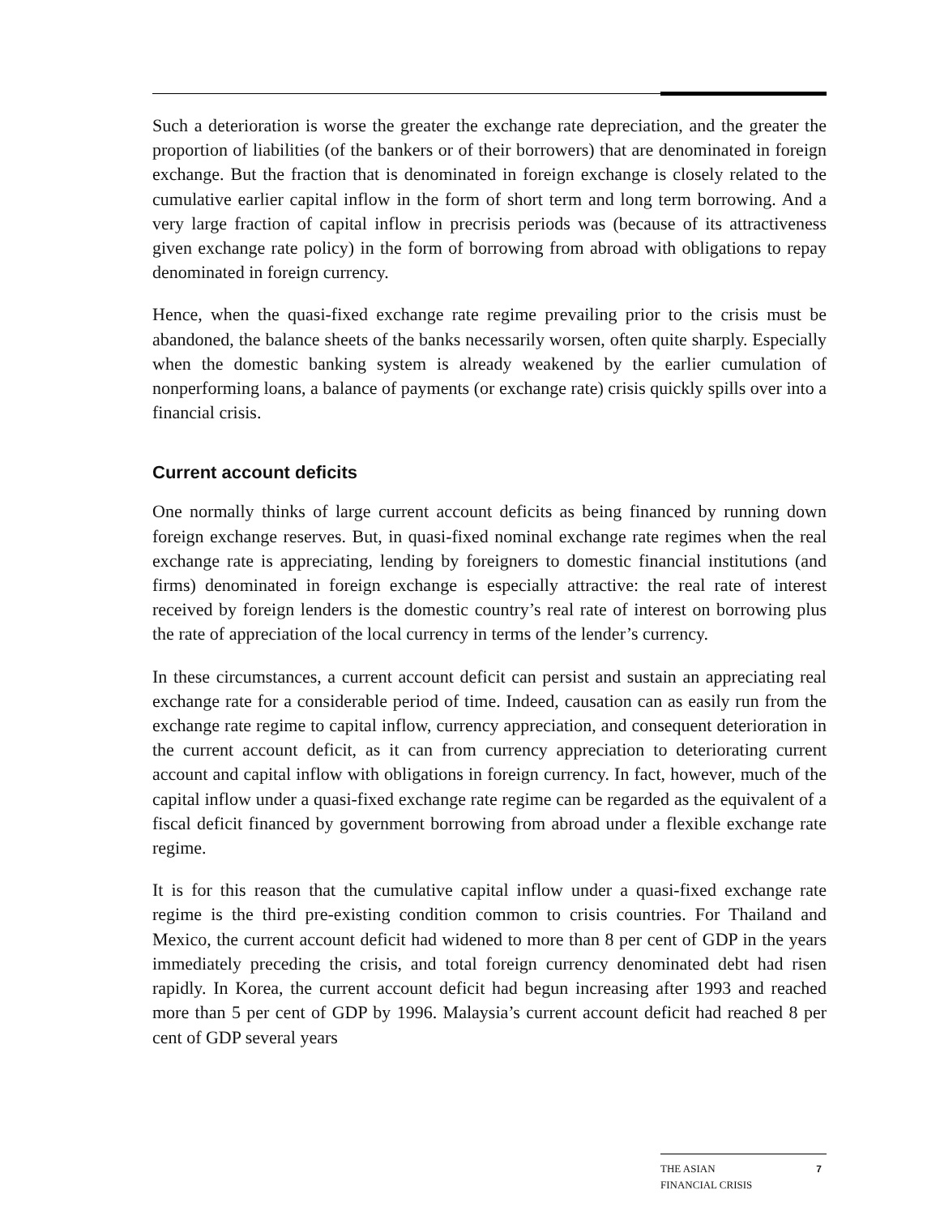Such a deterioration is worse the greater the exchange rate depreciation, and the greater the proportion of liabilities (of the bankers or of their borrowers) that are denominated in foreign exchange. But the fraction that is denominated in foreign exchange is closely related to the cumulative earlier capital inflow in the form of short term and long term borrowing. And a very large fraction of capital inflow in precrisis periods was (because of its attractiveness given exchange rate policy) in the form of borrowing from abroad with obligations to repay denominated in foreign currency.
Hence, when the quasi-fixed exchange rate regime prevailing prior to the crisis must be abandoned, the balance sheets of the banks necessarily worsen, often quite sharply. Especially when the domestic banking system is already weakened by the earlier cumulation of nonperforming loans, a balance of payments (or exchange rate) crisis quickly spills over into a financial crisis.
Current account deficits
One normally thinks of large current account deficits as being financed by running down foreign exchange reserves. But, in quasi-fixed nominal exchange rate regimes when the real exchange rate is appreciating, lending by foreigners to domestic financial institutions (and firms) denominated in foreign exchange is especially attractive: the real rate of interest received by foreign lenders is the domestic country’s real rate of interest on borrowing plus the rate of appreciation of the local currency in terms of the lender’s currency.
In these circumstances, a current account deficit can persist and sustain an appreciating real exchange rate for a considerable period of time. Indeed, causation can as easily run from the exchange rate regime to capital inflow, currency appreciation, and consequent deterioration in the current account deficit, as it can from currency appreciation to deteriorating current account and capital inflow with obligations in foreign currency. In fact, however, much of the capital inflow under a quasi-fixed exchange rate regime can be regarded as the equivalent of a fiscal deficit financed by government borrowing from abroad under a flexible exchange rate regime.
It is for this reason that the cumulative capital inflow under a quasi-fixed exchange rate regime is the third pre-existing condition common to crisis countries. For Thailand and Mexico, the current account deficit had widened to more than 8 per cent of GDP in the years immediately preceding the crisis, and total foreign currency denominated debt had risen rapidly. In Korea, the current account deficit had begun increasing after 1993 and reached more than 5 per cent of GDP by 1996. Malaysia’s current account deficit had reached 8 per cent of GDP several years
THE ASIAN
FINANCIAL CRISIS 7